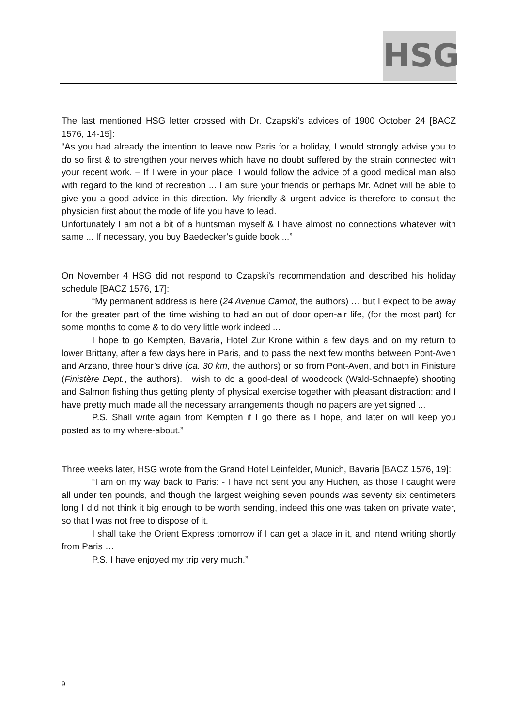HSG
The last mentioned HSG letter crossed with Dr. Czapski’s advices of 1900 October 24 [BACZ 1576, 14-15]:
“As you had already the intention to leave now Paris for a holiday, I would strongly advise you to do so first & to strengthen your nerves which have no doubt suffered by the strain connected with your recent work. – If I were in your place, I would follow the advice of a good medical man also with regard to the kind of recreation ... I am sure your friends or perhaps Mr. Adnet will be able to give you a good advice in this direction. My friendly & urgent advice is therefore to consult the physician first about the mode of life you have to lead.
Unfortunately I am not a bit of a huntsman myself & I have almost no connections whatever with same ... If necessary, you buy Baedecker’s guide book ...”
On November 4 HSG did not respond to Czapski’s recommendation and described his holiday schedule [BACZ 1576, 17]:
“My permanent address is here (24 Avenue Carnot, the authors) … but I expect to be away for the greater part of the time wishing to had an out of door open-air life, (for the most part) for some months to come & to do very little work indeed ...
I hope to go Kempten, Bavaria, Hotel Zur Krone within a few days and on my return to lower Brittany, after a few days here in Paris, and to pass the next few months between Pont-Aven and Arzano, three hour’s drive (ca. 30 km, the authors) or so from Pont-Aven, and both in Finisture (Finistère Dept., the authors). I wish to do a good-deal of woodcock (Wald-Schnaepfe) shooting and Salmon fishing thus getting plenty of physical exercise together with pleasant distraction: and I have pretty much made all the necessary arrangements though no papers are yet signed ...
P.S. Shall write again from Kempten if I go there as I hope, and later on will keep you posted as to my where-about.”
Three weeks later, HSG wrote from the Grand Hotel Leinfelder, Munich, Bavaria [BACZ 1576, 19]:
“I am on my way back to Paris: - I have not sent you any Huchen, as those I caught were all under ten pounds, and though the largest weighing seven pounds was seventy six centimeters long I did not think it big enough to be worth sending, indeed this one was taken on private water, so that I was not free to dispose of it.
I shall take the Orient Express tomorrow if I can get a place in it, and intend writing shortly from Paris …
P.S. I have enjoyed my trip very much.”
9